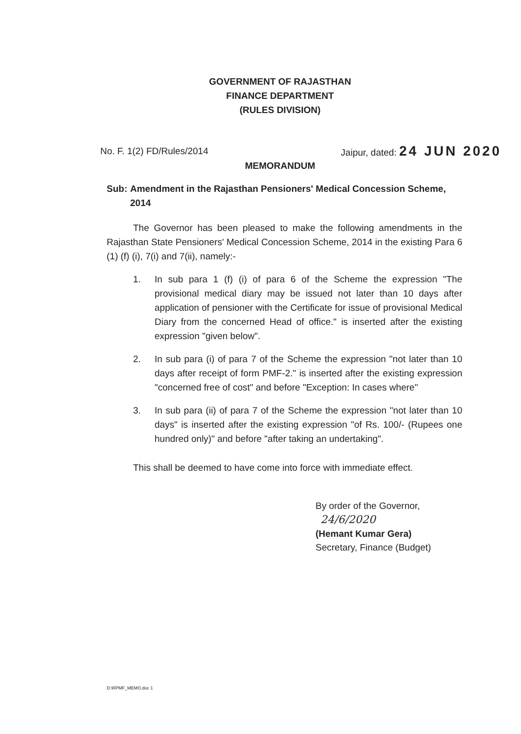GOVERNMENT OF RAJASTHAN
FINANCE DEPARTMENT
(RULES DIVISION)
No. F. 1(2) FD/Rules/2014 Jaipur, dated: 24 JUN 2020
MEMORANDUM
Sub: Amendment in the Rajasthan Pensioners' Medical Concession Scheme, 2014
The Governor has been pleased to make the following amendments in the Rajasthan State Pensioners' Medical Concession Scheme, 2014 in the existing Para 6 (1) (f) (i), 7(i) and 7(ii), namely:-
1. In sub para 1 (f) (i) of para 6 of the Scheme the expression "The provisional medical diary may be issued not later than 10 days after application of pensioner with the Certificate for issue of provisional Medical Diary from the concerned Head of office." is inserted after the existing expression "given below".
2. In sub para (i) of para 7 of the Scheme the expression "not later than 10 days after receipt of form PMF-2." is inserted after the existing expression "concerned free of cost" and before "Exception: In cases where"
3. In sub para (ii) of para 7 of the Scheme the expression "not later than 10 days" is inserted after the existing expression "of Rs. 100/- (Rupees one hundred only)" and before "after taking an undertaking".
This shall be deemed to have come into force with immediate effect.
By order of the Governor,
24/6/2020
(Hemant Kumar Gera)
Secretary, Finance (Budget)
D:\RPMF_MEMO.doc 1